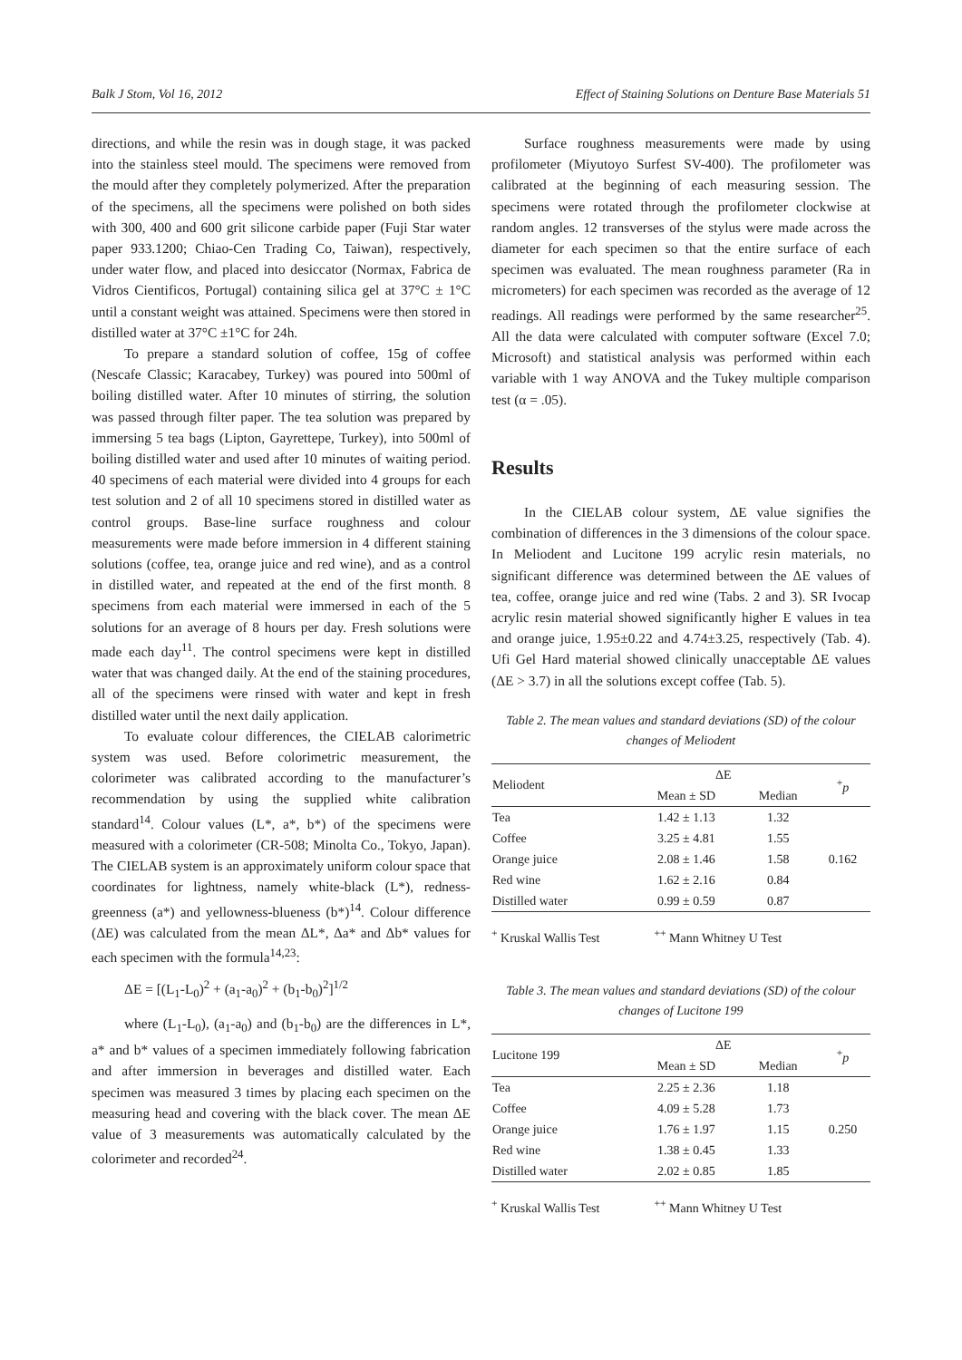Balk J Stom, Vol 16, 2012 Effect of Staining Solutions on Denture Base Materials 51
directions, and while the resin was in dough stage, it was packed into the stainless steel mould. The specimens were removed from the mould after they completely polymerized. After the preparation of the specimens, all the specimens were polished on both sides with 300, 400 and 600 grit silicone carbide paper (Fuji Star water paper 933.1200; Chiao-Cen Trading Co, Taiwan), respectively, under water flow, and placed into desiccator (Normax, Fabrica de Vidros Cientificos, Portugal) containing silica gel at 37°C ± 1°C until a constant weight was attained. Specimens were then stored in distilled water at 37°C ±1°C for 24h.
To prepare a standard solution of coffee, 15g of coffee (Nescafe Classic; Karacabey, Turkey) was poured into 500ml of boiling distilled water. After 10 minutes of stirring, the solution was passed through filter paper. The tea solution was prepared by immersing 5 tea bags (Lipton, Gayrettepe, Turkey), into 500ml of boiling distilled water and used after 10 minutes of waiting period. 40 specimens of each material were divided into 4 groups for each test solution and 2 of all 10 specimens stored in distilled water as control groups. Base-line surface roughness and colour measurements were made before immersion in 4 different staining solutions (coffee, tea, orange juice and red wine), and as a control in distilled water, and repeated at the end of the first month. 8 specimens from each material were immersed in each of the 5 solutions for an average of 8 hours per day. Fresh solutions were made each day<sup>11</sup>. The control specimens were kept in distilled water that was changed daily. At the end of the staining procedures, all of the specimens were rinsed with water and kept in fresh distilled water until the next daily application.
To evaluate colour differences, the CIELAB calorimetric system was used. Before colorimetric measurement, the colorimeter was calibrated according to the manufacturer’s recommendation by using the supplied white calibration standard<sup>14</sup>. Colour values (L*, a*, b*) of the specimens were measured with a colorimeter (CR-508; Minolta Co., Tokyo, Japan). The CIELAB system is an approximately uniform colour space that coordinates for lightness, namely white-black (L*), redness-greenness (a*) and yellowness-blueness (b*)<sup>14</sup>. Colour difference (ΔE) was calculated from the mean ΔL*, Δa* and Δb* values for each specimen with the formula<sup>14,23</sup>:
ΔE = [(L<sub>1</sub>-L<sub>0</sub>)<sup>2</sup> + (a<sub>1</sub>-a<sub>0</sub>)<sup>2</sup> + (b<sub>1</sub>-b<sub>0</sub>)<sup>2</sup>]<sup>1/2</sup>
where (L<sub>1</sub>-L<sub>0</sub>), (a<sub>1</sub>-a<sub>0</sub>) and (b<sub>1</sub>-b<sub>0</sub>) are the differences in L*, a* and b* values of a specimen immediately following fabrication and after immersion in beverages and distilled water. Each specimen was measured 3 times by placing each specimen on the measuring head and covering with the black cover. The mean ΔE value of 3 measurements was automatically calculated by the colorimeter and recorded<sup>24</sup>.
Surface roughness measurements were made by using profilometer (Miyutoyo Surfest SV-400). The profilometer was calibrated at the beginning of each measuring session. The specimens were rotated through the profilometer clockwise at random angles. 12 transverses of the stylus were made across the diameter for each specimen so that the entire surface of each specimen was evaluated. The mean roughness parameter (Ra in micrometers) for each specimen was recorded as the average of 12 readings. All readings were performed by the same researcher<sup>25</sup>. All the data were calculated with computer software (Excel 7.0; Microsoft) and statistical analysis was performed within each variable with 1 way ANOVA and the Tukey multiple comparison test (α = .05).
Results
In the CIELAB colour system, ΔE value signifies the combination of differences in the 3 dimensions of the colour space. In Meliodent and Lucitone 199 acrylic resin materials, no significant difference was determined between the ΔE values of tea, coffee, orange juice and red wine (Tabs. 2 and 3). SR Ivocap acrylic resin material showed significantly higher E values in tea and orange juice, 1.95±0.22 and 4.74±3.25, respectively (Tab. 4). Ufi Gel Hard material showed clinically unacceptable ΔE values (ΔE > 3.7) in all the solutions except coffee (Tab. 5).
Table 2. The mean values and standard deviations (SD) of the colour changes of Meliodent
| Meliodent | ΔE | | <sup>+</sup> p |
| --- | --- | --- | --- |
| | Mean ± SD | Median | |
| Tea | 1.42 ± 1.13 | 1.32 | 0.162 |
| Coffee | 3.25 ± 4.81 | 1.55 | |
| Orange juice | 2.08 ± 1.46 | 1.58 | |
| Red wine | 1.62 ± 2.16 | 0.84 | |
| Distilled water | 0.99 ± 0.59 | 0.87 | |
<sup>+</sup> Kruskal Wallis Test<sup>++</sup> Mann Whitney U Test
Table 3. The mean values and standard deviations (SD) of the colour changes of Lucitone 199
| Lucitone 199 | ΔE | | <sup>+</sup> p |
| --- | --- | --- | --- |
| | Mean ± SD | Median | |
| Tea | 2.25 ± 2.36 | 1.18 | 0.250 |
| Coffee | 4.09 ± 5.28 | 1.73 | |
| Orange juice | 1.76 ± 1.97 | 1.15 | |
| Red wine | 1.38 ± 0.45 | 1.33 | |
| Distilled water | 2.02 ± 0.85 | 1.85 | |
<sup>+</sup> Kruskal Wallis Test<sup>++</sup> Mann Whitney U Test